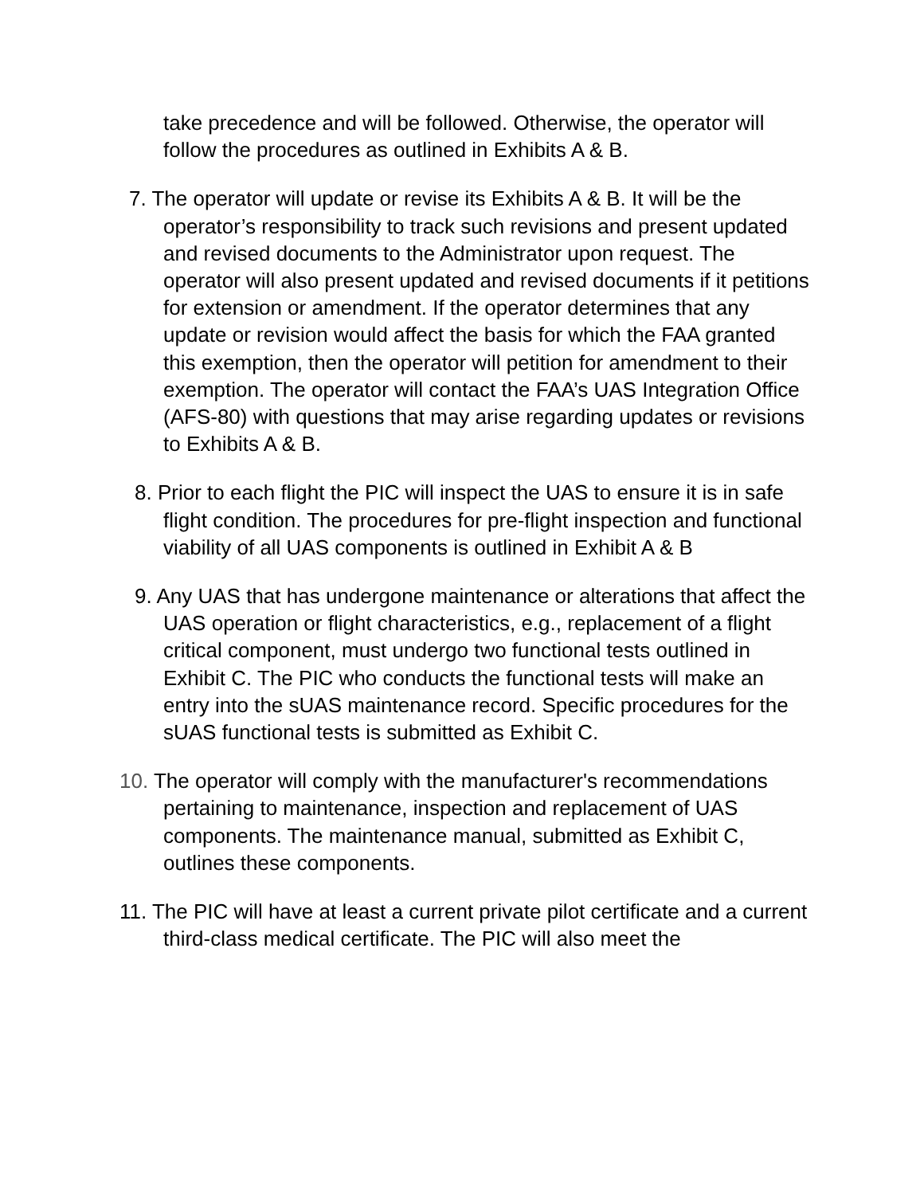take precedence and will be followed. Otherwise, the operator will follow the procedures as outlined in Exhibits A & B.
7. The operator will update or revise its Exhibits A & B. It will be the operator’s responsibility to track such revisions and present updated and revised documents to the Administrator upon request. The operator will also present updated and revised documents if it petitions for extension or amendment. If the operator determines that any update or revision would affect the basis for which the FAA granted this exemption, then the operator will petition for amendment to their exemption. The operator will contact the FAA’s UAS Integration Office (AFS-80) with questions that may arise regarding updates or revisions to Exhibits A & B.
8. Prior to each flight the PIC will inspect the UAS to ensure it is in safe flight condition. The procedures for pre-flight inspection and functional viability of all UAS components is outlined in Exhibit A & B
9. Any UAS that has undergone maintenance or alterations that affect the UAS operation or flight characteristics, e.g., replacement of a flight critical component, must undergo two functional tests outlined in Exhibit C. The PIC who conducts the functional tests will make an entry into the sUAS maintenance record. Specific procedures for the sUAS functional tests is submitted as Exhibit C.
10. The operator will comply with the manufacturer's recommendations pertaining to maintenance, inspection and replacement of UAS components. The maintenance manual, submitted as Exhibit C, outlines these components.
11. The PIC will have at least a current private pilot certificate and a current third-class medical certificate. The PIC will also meet the